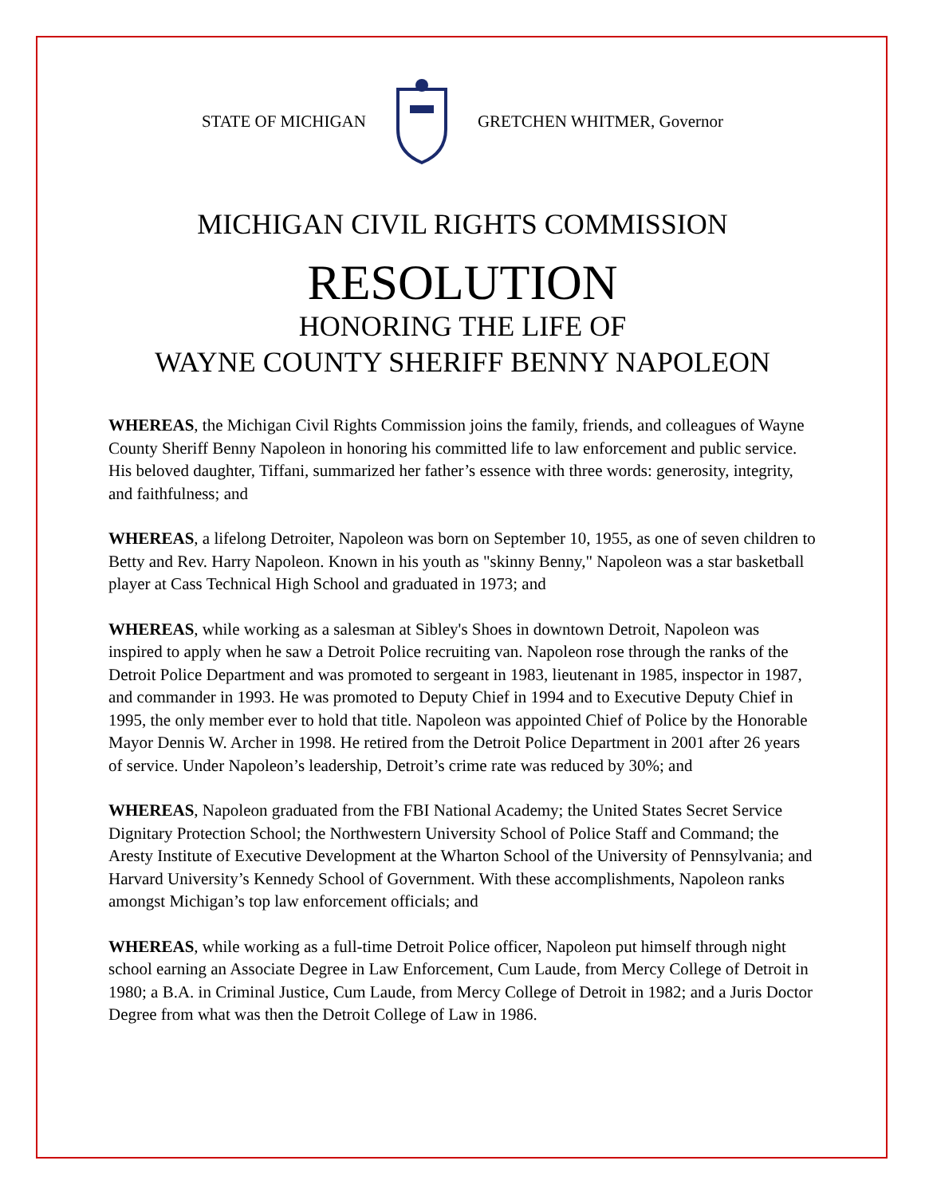STATE OF MICHIGAN GRETCHEN WHITMER, Governor
MICHIGAN CIVIL RIGHTS COMMISSION
RESOLUTION
HONORING THE LIFE OF
WAYNE COUNTY SHERIFF BENNY NAPOLEON
WHEREAS, the Michigan Civil Rights Commission joins the family, friends, and colleagues of Wayne County Sheriff Benny Napoleon in honoring his committed life to law enforcement and public service. His beloved daughter, Tiffani, summarized her father’s essence with three words: generosity, integrity, and faithfulness; and
WHEREAS, a lifelong Detroiter, Napoleon was born on September 10, 1955, as one of seven children to Betty and Rev. Harry Napoleon. Known in his youth as "skinny Benny," Napoleon was a star basketball player at Cass Technical High School and graduated in 1973; and
WHEREAS, while working as a salesman at Sibley's Shoes in downtown Detroit, Napoleon was inspired to apply when he saw a Detroit Police recruiting van. Napoleon rose through the ranks of the Detroit Police Department and was promoted to sergeant in 1983, lieutenant in 1985, inspector in 1987, and commander in 1993. He was promoted to Deputy Chief in 1994 and to Executive Deputy Chief in 1995, the only member ever to hold that title. Napoleon was appointed Chief of Police by the Honorable Mayor Dennis W. Archer in 1998. He retired from the Detroit Police Department in 2001 after 26 years of service. Under Napoleon’s leadership, Detroit’s crime rate was reduced by 30%; and
WHEREAS, Napoleon graduated from the FBI National Academy; the United States Secret Service Dignitary Protection School; the Northwestern University School of Police Staff and Command; the Aresty Institute of Executive Development at the Wharton School of the University of Pennsylvania; and Harvard University’s Kennedy School of Government. With these accomplishments, Napoleon ranks amongst Michigan’s top law enforcement officials; and
WHEREAS, while working as a full-time Detroit Police officer, Napoleon put himself through night school earning an Associate Degree in Law Enforcement, Cum Laude, from Mercy College of Detroit in 1980; a B.A. in Criminal Justice, Cum Laude, from Mercy College of Detroit in 1982; and a Juris Doctor Degree from what was then the Detroit College of Law in 1986.